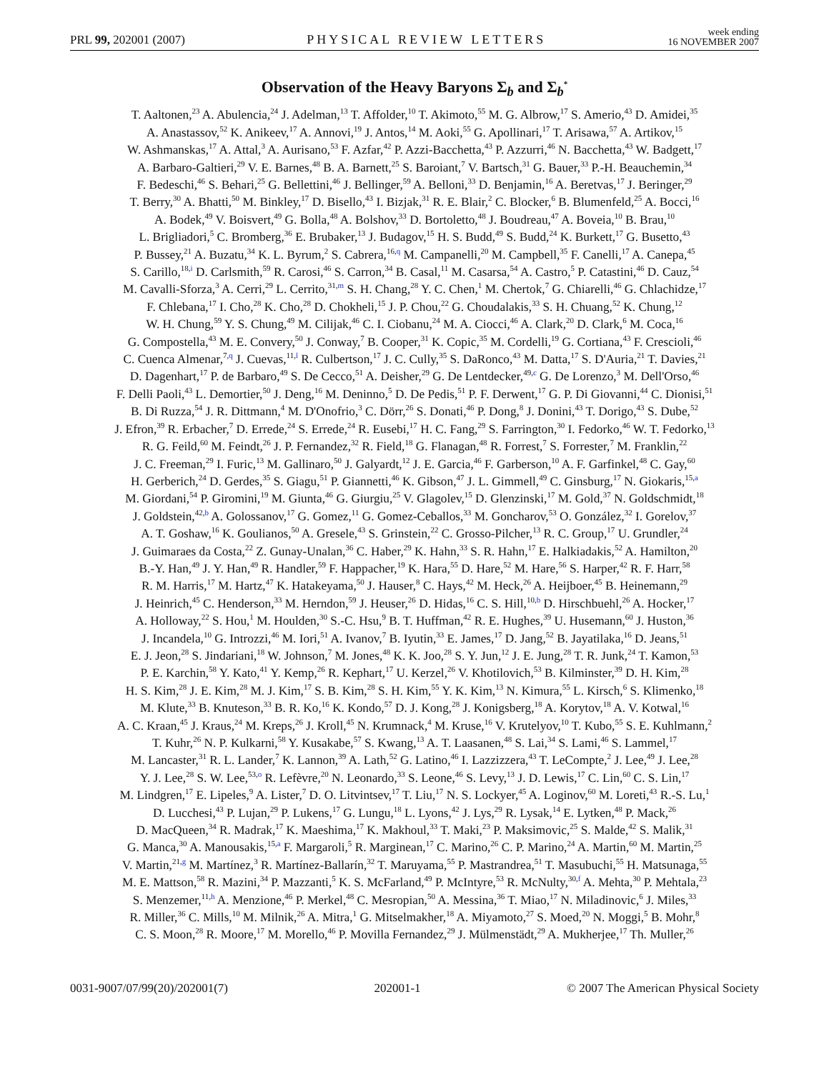PRL 99, 202001 (2007) PHYSICAL REVIEW LETTERS week ending
16 NOVEMBER 2007
Observation of the Heavy Baryons Σ<sub>b</sub> and Σ<sub>b</sub><sup>*</sup>
T. Aaltonen,<sup>23</sup> A. Abulencia,<sup>24</sup> J. Adelman,<sup>13</sup> T. Affolder,<sup>10</sup> T. Akimoto,<sup>55</sup> M. G. Albrow,<sup>17</sup> S. Amerio,<sup>43</sup> D. Amidei,<sup>35</sup>
A. Anastassov,<sup>52</sup> K. Anikeev,<sup>17</sup> A. Annovi,<sup>19</sup> J. Antos,<sup>14</sup> M. Aoki,<sup>55</sup> G. Apollinari,<sup>17</sup> T. Arisawa,<sup>57</sup> A. Artikov,<sup>15</sup>
W. Ashmanskas,<sup>17</sup> A. Attal,<sup>3</sup> A. Aurisano,<sup>53</sup> F. Azfar,<sup>42</sup> P. Azzi-Bacchetta,<sup>43</sup> P. Azzurri,<sup>46</sup> N. Bacchetta,<sup>43</sup> W. Badgett,<sup>17</sup>
A. Barbaro-Galtieri,<sup>29</sup> V. E. Barnes,<sup>48</sup> B. A. Barnett,<sup>25</sup> S. Baroiant,<sup>7</sup> V. Bartsch,<sup>31</sup> G. Bauer,<sup>33</sup> P.-H. Beauchemin,<sup>34</sup>
F. Bedeschi,<sup>46</sup> S. Behari,<sup>25</sup> G. Bellettini,<sup>46</sup> J. Bellinger,<sup>59</sup> A. Belloni,<sup>33</sup> D. Benjamin,<sup>16</sup> A. Beretvas,<sup>17</sup> J. Beringer,<sup>29</sup>
T. Berry,<sup>30</sup> A. Bhatti,<sup>50</sup> M. Binkley,<sup>17</sup> D. Bisello,<sup>43</sup> I. Bizjak,<sup>31</sup> R. E. Blair,<sup>2</sup> C. Blocker,<sup>6</sup> B. Blumenfeld,<sup>25</sup> A. Bocci,<sup>16</sup>
A. Bodek,<sup>49</sup> V. Boisvert,<sup>49</sup> G. Bolla,<sup>48</sup> A. Bolshov,<sup>33</sup> D. Bortoletto,<sup>48</sup> J. Boudreau,<sup>47</sup> A. Boveia,<sup>10</sup> B. Brau,<sup>10</sup>
L. Brigliadori,<sup>5</sup> C. Bromberg,<sup>36</sup> E. Brubaker,<sup>13</sup> J. Budagov,<sup>15</sup> H. S. Budd,<sup>49</sup> S. Budd,<sup>24</sup> K. Burkett,<sup>17</sup> G. Busetto,<sup>43</sup>
P. Bussey,<sup>21</sup> A. Buzatu,<sup>34</sup> K. L. Byrum,<sup>2</sup> S. Cabrera,<sup>16,q</sup> M. Campanelli,<sup>20</sup> M. Campbell,<sup>35</sup> F. Canelli,<sup>17</sup> A. Canepa,<sup>45</sup>
S. Carillo,<sup>18,i</sup> D. Carlsmith,<sup>59</sup> R. Carosi,<sup>46</sup> S. Carron,<sup>34</sup> B. Casal,<sup>11</sup> M. Casarsa,<sup>54</sup> A. Castro,<sup>5</sup> P. Catastini,<sup>46</sup> D. Cauz,<sup>54</sup>
M. Cavalli-Sforza,<sup>3</sup> A. Cerri,<sup>29</sup> L. Cerrito,<sup>31,m</sup> S. H. Chang,<sup>28</sup> Y. C. Chen,<sup>1</sup> M. Chertok,<sup>7</sup> G. Chiarelli,<sup>46</sup> G. Chlachidze,<sup>17</sup>
F. Chlebana,<sup>17</sup> I. Cho,<sup>28</sup> K. Cho,<sup>28</sup> D. Chokheli,<sup>15</sup> J. P. Chou,<sup>22</sup> G. Choudalakis,<sup>33</sup> S. H. Chuang,<sup>52</sup> K. Chung,<sup>12</sup>
W. H. Chung,<sup>59</sup> Y. S. Chung,<sup>49</sup> M. Cilijak,<sup>46</sup> C. I. Ciobanu,<sup>24</sup> M. A. Ciocci,<sup>46</sup> A. Clark,<sup>20</sup> D. Clark,<sup>6</sup> M. Coca,<sup>16</sup>
G. Compostella,<sup>43</sup> M. E. Convery,<sup>50</sup> J. Conway,<sup>7</sup> B. Cooper,<sup>31</sup> K. Copic,<sup>35</sup> M. Cordelli,<sup>19</sup> G. Cortiana,<sup>43</sup> F. Crescioli,<sup>46</sup>
C. Cuenca Almenar,<sup>7,q</sup> J. Cuevas,<sup>11,l</sup> R. Culbertson,<sup>17</sup> J. C. Cully,<sup>35</sup> S. DaRonco,<sup>43</sup> M. Datta,<sup>17</sup> S. D'Auria,<sup>21</sup> T. Davies,<sup>21</sup>
D. Dagenhart,<sup>17</sup> P. de Barbaro,<sup>49</sup> S. De Cecco,<sup>51</sup> A. Deisher,<sup>29</sup> G. De Lentdecker,<sup>49,c</sup> G. De Lorenzo,<sup>3</sup> M. Dell'Orso,<sup>46</sup>
F. Delli Paoli,<sup>43</sup> L. Demortier,<sup>50</sup> J. Deng,<sup>16</sup> M. Deninno,<sup>5</sup> D. De Pedis,<sup>51</sup> P. F. Derwent,<sup>17</sup> G. P. Di Giovanni,<sup>44</sup> C. Dionisi,<sup>51</sup>
B. Di Ruzza,<sup>54</sup> J. R. Dittmann,<sup>4</sup> M. D'Onofrio,<sup>3</sup> C. Dörr,<sup>26</sup> S. Donati,<sup>46</sup> P. Dong,<sup>8</sup> J. Donini,<sup>43</sup> T. Dorigo,<sup>43</sup> S. Dube,<sup>52</sup>
J. Efron,<sup>39</sup> R. Erbacher,<sup>7</sup> D. Errede,<sup>24</sup> S. Errede,<sup>24</sup> R. Eusebi,<sup>17</sup> H. C. Fang,<sup>29</sup> S. Farrington,<sup>30</sup> I. Fedorko,<sup>46</sup> W. T. Fedorko,<sup>13</sup>
R. G. Feild,<sup>60</sup> M. Feindt,<sup>26</sup> J. P. Fernandez,<sup>32</sup> R. Field,<sup>18</sup> G. Flanagan,<sup>48</sup> R. Forrest,<sup>7</sup> S. Forrester,<sup>7</sup> M. Franklin,<sup>22</sup>
J. C. Freeman,<sup>29</sup> I. Furic,<sup>13</sup> M. Gallinaro,<sup>50</sup> J. Galyardt,<sup>12</sup> J. E. Garcia,<sup>46</sup> F. Garberson,<sup>10</sup> A. F. Garfinkel,<sup>48</sup> C. Gay,<sup>60</sup>
H. Gerberich,<sup>24</sup> D. Gerdes,<sup>35</sup> S. Giagu,<sup>51</sup> P. Giannetti,<sup>46</sup> K. Gibson,<sup>47</sup> J. L. Gimmell,<sup>49</sup> C. Ginsburg,<sup>17</sup> N. Giokaris,<sup>15,a</sup>
M. Giordani,<sup>54</sup> P. Giromini,<sup>19</sup> M. Giunta,<sup>46</sup> G. Giurgiu,<sup>25</sup> V. Glagolev,<sup>15</sup> D. Glenzinski,<sup>17</sup> M. Gold,<sup>37</sup> N. Goldschmidt,<sup>18</sup>
J. Goldstein,<sup>42,b</sup> A. Golossanov,<sup>17</sup> G. Gomez,<sup>11</sup> G. Gomez-Ceballos,<sup>33</sup> M. Goncharov,<sup>53</sup> O. González,<sup>32</sup> I. Gorelov,<sup>37</sup>
A. T. Goshaw,<sup>16</sup> K. Goulianos,<sup>50</sup> A. Gresele,<sup>43</sup> S. Grinstein,<sup>22</sup> C. Grosso-Pilcher,<sup>13</sup> R. C. Group,<sup>17</sup> U. Grundler,<sup>24</sup>
J. Guimaraes da Costa,<sup>22</sup> Z. Gunay-Unalan,<sup>36</sup> C. Haber,<sup>29</sup> K. Hahn,<sup>33</sup> S. R. Hahn,<sup>17</sup> E. Halkiadakis,<sup>52</sup> A. Hamilton,<sup>20</sup>
B.-Y. Han,<sup>49</sup> J. Y. Han,<sup>49</sup> R. Handler,<sup>59</sup> F. Happacher,<sup>19</sup> K. Hara,<sup>55</sup> D. Hare,<sup>52</sup> M. Hare,<sup>56</sup> S. Harper,<sup>42</sup> R. F. Harr,<sup>58</sup>
R. M. Harris,<sup>17</sup> M. Hartz,<sup>47</sup> K. Hatakeyama,<sup>50</sup> J. Hauser,<sup>8</sup> C. Hays,<sup>42</sup> M. Heck,<sup>26</sup> A. Heijboer,<sup>45</sup> B. Heinemann,<sup>29</sup>
J. Heinrich,<sup>45</sup> C. Henderson,<sup>33</sup> M. Herndon,<sup>59</sup> J. Heuser,<sup>26</sup> D. Hidas,<sup>16</sup> C. S. Hill,<sup>10,b</sup> D. Hirschbuehl,<sup>26</sup> A. Hocker,<sup>17</sup>
A. Holloway,<sup>22</sup> S. Hou,<sup>1</sup> M. Houlden,<sup>30</sup> S.-C. Hsu,<sup>9</sup> B. T. Huffman,<sup>42</sup> R. E. Hughes,<sup>39</sup> U. Husemann,<sup>60</sup> J. Huston,<sup>36</sup>
J. Incandela,<sup>10</sup> G. Introzzi,<sup>46</sup> M. Iori,<sup>51</sup> A. Ivanov,<sup>7</sup> B. Iyutin,<sup>33</sup> E. James,<sup>17</sup> D. Jang,<sup>52</sup> B. Jayatilaka,<sup>16</sup> D. Jeans,<sup>51</sup>
E. J. Jeon,<sup>28</sup> S. Jindariani,<sup>18</sup> W. Johnson,<sup>7</sup> M. Jones,<sup>48</sup> K. K. Joo,<sup>28</sup> S. Y. Jun,<sup>12</sup> J. E. Jung,<sup>28</sup> T. R. Junk,<sup>24</sup> T. Kamon,<sup>53</sup>
P. E. Karchin,<sup>58</sup> Y. Kato,<sup>41</sup> Y. Kemp,<sup>26</sup> R. Kephart,<sup>17</sup> U. Kerzel,<sup>26</sup> V. Khotilovich,<sup>53</sup> B. Kilminster,<sup>39</sup> D. H. Kim,<sup>28</sup>
H. S. Kim,<sup>28</sup> J. E. Kim,<sup>28</sup> M. J. Kim,<sup>17</sup> S. B. Kim,<sup>28</sup> S. H. Kim,<sup>55</sup> Y. K. Kim,<sup>13</sup> N. Kimura,<sup>55</sup> L. Kirsch,<sup>6</sup> S. Klimenko,<sup>18</sup>
M. Klute,<sup>33</sup> B. Knuteson,<sup>33</sup> B. R. Ko,<sup>16</sup> K. Kondo,<sup>57</sup> D. J. Kong,<sup>28</sup> J. Konigsberg,<sup>18</sup> A. Korytov,<sup>18</sup> A. V. Kotwal,<sup>16</sup>
A. C. Kraan,<sup>45</sup> J. Kraus,<sup>24</sup> M. Kreps,<sup>26</sup> J. Kroll,<sup>45</sup> N. Krumnack,<sup>4</sup> M. Kruse,<sup>16</sup> V. Krutelyov,<sup>10</sup> T. Kubo,<sup>55</sup> S. E. Kuhlmann,<sup>2</sup>
T. Kuhr,<sup>26</sup> N. P. Kulkarni,<sup>58</sup> Y. Kusakabe,<sup>57</sup> S. Kwang,<sup>13</sup> A. T. Laasanen,<sup>48</sup> S. Lai,<sup>34</sup> S. Lami,<sup>46</sup> S. Lammel,<sup>17</sup>
M. Lancaster,<sup>31</sup> R. L. Lander,<sup>7</sup> K. Lannon,<sup>39</sup> A. Lath,<sup>52</sup> G. Latino,<sup>46</sup> I. Lazzizzera,<sup>43</sup> T. LeCompte,<sup>2</sup> J. Lee,<sup>49</sup> J. Lee,<sup>28</sup>
Y. J. Lee,<sup>28</sup> S. W. Lee,<sup>53,o</sup> R. Lefèvre,<sup>20</sup> N. Leonardo,<sup>33</sup> S. Leone,<sup>46</sup> S. Levy,<sup>13</sup> J. D. Lewis,<sup>17</sup> C. Lin,<sup>60</sup> C. S. Lin,<sup>17</sup>
M. Lindgren,<sup>17</sup> E. Lipeles,<sup>9</sup> A. Lister,<sup>7</sup> D. O. Litvintsev,<sup>17</sup> T. Liu,<sup>17</sup> N. S. Lockyer,<sup>45</sup> A. Loginov,<sup>60</sup> M. Loreti,<sup>43</sup> R.-S. Lu,<sup>1</sup>
D. Lucchesi,<sup>43</sup> P. Lujan,<sup>29</sup> P. Lukens,<sup>17</sup> G. Lungu,<sup>18</sup> L. Lyons,<sup>42</sup> J. Lys,<sup>29</sup> R. Lysak,<sup>14</sup> E. Lytken,<sup>48</sup> P. Mack,<sup>26</sup>
D. MacQueen,<sup>34</sup> R. Madrak,<sup>17</sup> K. Maeshima,<sup>17</sup> K. Makhoul,<sup>33</sup> T. Maki,<sup>23</sup> P. Maksimovic,<sup>25</sup> S. Malde,<sup>42</sup> S. Malik,<sup>31</sup>
G. Manca,<sup>30</sup> A. Manousakis,<sup>15,a</sup> F. Margaroli,<sup>5</sup> R. Marginean,<sup>17</sup> C. Marino,<sup>26</sup> C. P. Marino,<sup>24</sup> A. Martin,<sup>60</sup> M. Martin,<sup>25</sup>
V. Martin,<sup>21,g</sup> M. Martínez,<sup>3</sup> R. Martínez-Ballarín,<sup>32</sup> T. Maruyama,<sup>55</sup> P. Mastrandrea,<sup>51</sup> T. Masubuchi,<sup>55</sup> H. Matsunaga,<sup>55</sup>
M. E. Mattson,<sup>58</sup> R. Mazini,<sup>34</sup> P. Mazzanti,<sup>5</sup> K. S. McFarland,<sup>49</sup> P. McIntyre,<sup>53</sup> R. McNulty,<sup>30,f</sup> A. Mehta,<sup>30</sup> P. Mehtala,<sup>23</sup>
S. Menzemer,<sup>11,h</sup> A. Menzione,<sup>46</sup> P. Merkel,<sup>48</sup> C. Mesropian,<sup>50</sup> A. Messina,<sup>36</sup> T. Miao,<sup>17</sup> N. Miladinovic,<sup>6</sup> J. Miles,<sup>33</sup>
R. Miller,<sup>36</sup> C. Mills,<sup>10</sup> M. Milnik,<sup>26</sup> A. Mitra,<sup>1</sup> G. Mitselmakher,<sup>18</sup> A. Miyamoto,<sup>27</sup> S. Moed,<sup>20</sup> N. Moggi,<sup>5</sup> B. Mohr,<sup>8</sup>
C. S. Moon,<sup>28</sup> R. Moore,<sup>17</sup> M. Morello,<sup>46</sup> P. Movilla Fernandez,<sup>29</sup> J. Mülmenstädt,<sup>29</sup> A. Mukherjee,<sup>17</sup> Th. Muller,<sup>26</sup>
0031-9007/07/99(20)/202001(7) 202001-1 © 2007 The American Physical Society